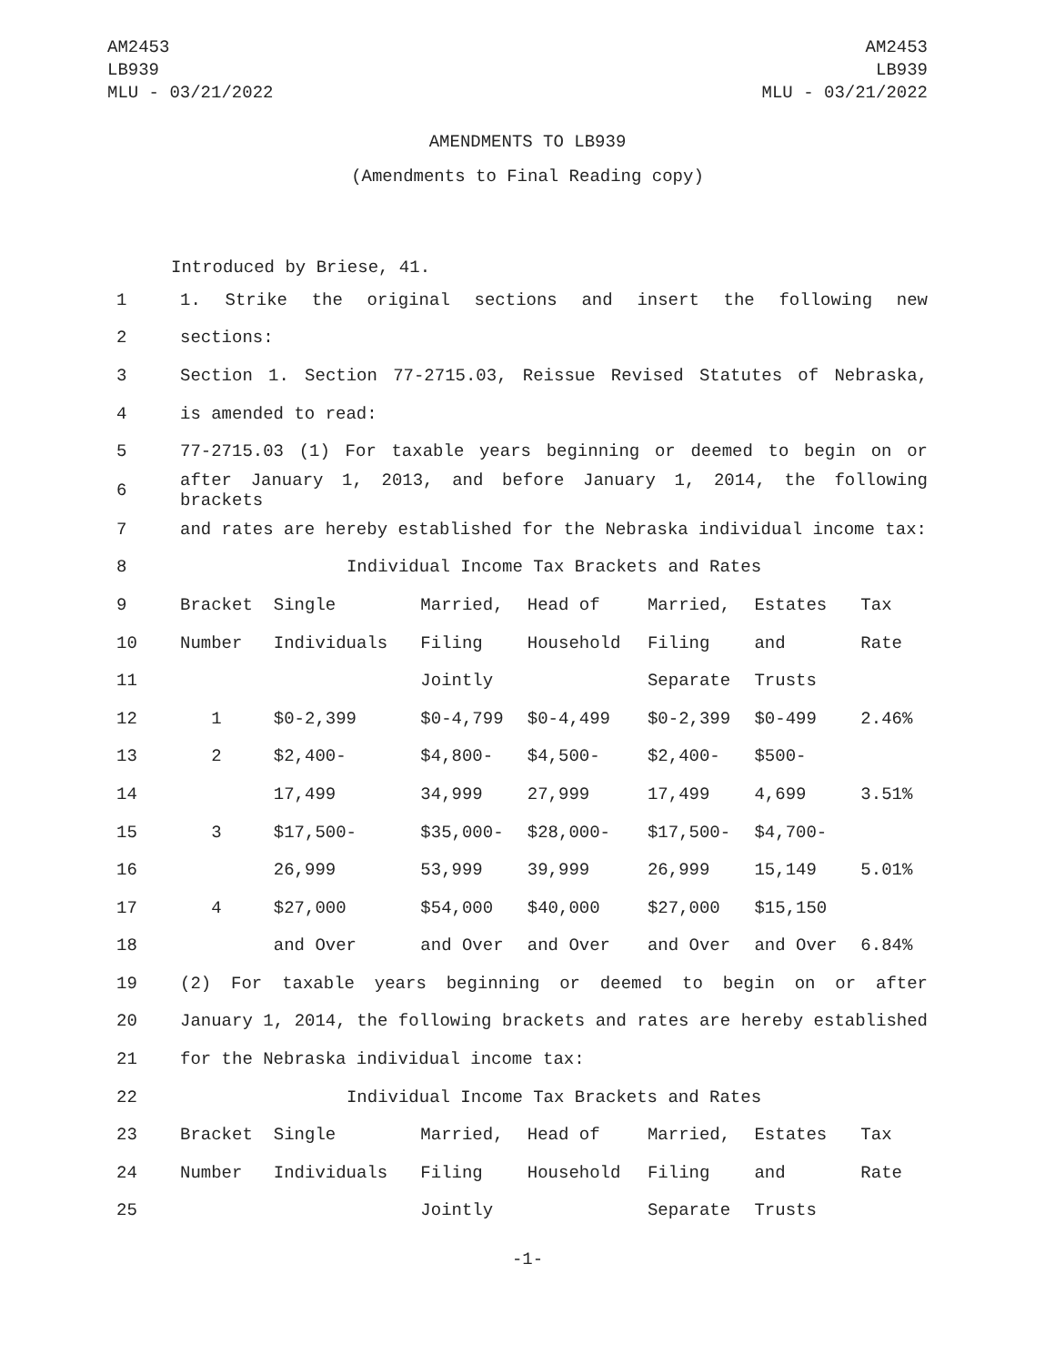AM2453
LB939
MLU - 03/21/2022
AM2453
LB939
MLU - 03/21/2022
AMENDMENTS TO LB939
(Amendments to Final Reading copy)
Introduced by Briese, 41.
| 1 | 1. Strike the original sections and insert the following new | | | | | | |
| 2 | sections: | | | | | | |
| 3 | Section 1. Section 77-2715.03, Reissue Revised Statutes of Nebraska, | | | | | | |
| 4 | is amended to read: | | | | | | |
| 5 | 77-2715.03 (1) For taxable years beginning or deemed to begin on or | | | | | | |
| 6 | after January 1, 2013, and before January 1, 2014, the following brackets | | | | | | |
| 7 | and rates are hereby established for the Nebraska individual income tax: | | | | | | |
| 8 | Individual Income Tax Brackets and Rates | | | | | | |
| 9 | Bracket | Single | Married, | Head of | Married, | Estates | Tax |
| 10 | Number | Individuals | Filing | Household | Filing | and | Rate |
| 11 | | | Jointly | | Separate | Trusts | |
| 12 | 1 | $0-2,399 | $0-4,799 | $0-4,499 | $0-2,399 | $0-499 | 2.46% |
| 13 | 2 | $2,400- | $4,800- | $4,500- | $2,400- | $500- | |
| 14 | | 17,499 | 34,999 | 27,999 | 17,499 | 4,699 | 3.51% |
| 15 | 3 | $17,500- | $35,000- | $28,000- | $17,500- | $4,700- | |
| 16 | | 26,999 | 53,999 | 39,999 | 26,999 | 15,149 | 5.01% |
| 17 | 4 | $27,000 | $54,000 | $40,000 | $27,000 | $15,150 | |
| 18 | | and Over | and Over | and Over | and Over | and Over | 6.84% |
| 19 | (2) For taxable years beginning or deemed to begin on or after | | | | | | |
| 20 | January 1, 2014, the following brackets and rates are hereby established | | | | | | |
| 21 | for the Nebraska individual income tax: | | | | | | |
| 22 | Individual Income Tax Brackets and Rates | | | | | | |
| 23 | Bracket | Single | Married, | Head of | Married, | Estates | Tax |
| 24 | Number | Individuals | Filing | Household | Filing | and | Rate |
| 25 | | | Jointly | | Separate | Trusts | |
-1-